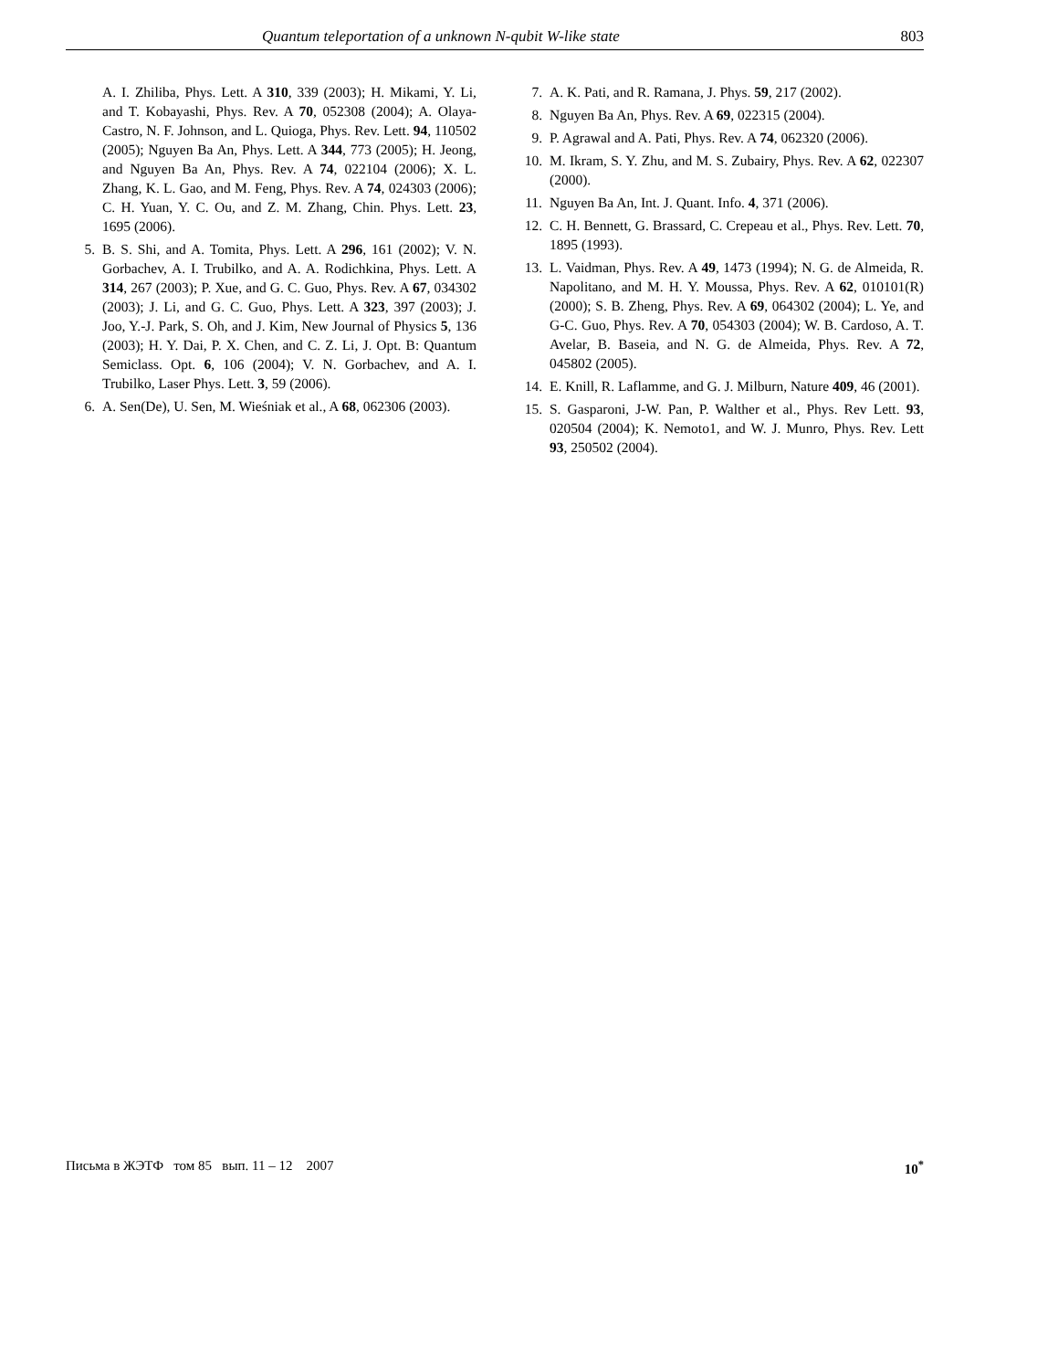Quantum teleportation of a unknown N-qubit W-like state 803
A. I. Zhiliba, Phys. Lett. A 310, 339 (2003); H. Mikami, Y. Li, and T. Kobayashi, Phys. Rev. A 70, 052308 (2004); A. Olaya-Castro, N. F. Johnson, and L. Quioga, Phys. Rev. Lett. 94, 110502 (2005); Nguyen Ba An, Phys. Lett. A 344, 773 (2005); H. Jeong, and Nguyen Ba An, Phys. Rev. A 74, 022104 (2006); X. L. Zhang, K. L. Gao, and M. Feng, Phys. Rev. A 74, 024303 (2006); C. H. Yuan, Y. C. Ou, and Z. M. Zhang, Chin. Phys. Lett. 23, 1695 (2006).
5. B. S. Shi, and A. Tomita, Phys. Lett. A 296, 161 (2002); V. N. Gorbachev, A. I. Trubilko, and A. A. Rodichkina, Phys. Lett. A 314, 267 (2003); P. Xue, and G. C. Guo, Phys. Rev. A 67, 034302 (2003); J. Li, and G. C. Guo, Phys. Lett. A 323, 397 (2003); J. Joo, Y.-J. Park, S. Oh, and J. Kim, New Journal of Physics 5, 136 (2003); H. Y. Dai, P. X. Chen, and C. Z. Li, J. Opt. B: Quantum Semiclass. Opt. 6, 106 (2004); V. N. Gorbachev, and A. I. Trubilko, Laser Phys. Lett. 3, 59 (2006).
6. A. Sen(De), U. Sen, M. Wieśniak et al., A 68, 062306 (2003).
7. A. K. Pati, and R. Ramana, J. Phys. 59, 217 (2002).
8. Nguyen Ba An, Phys. Rev. A 69, 022315 (2004).
9. P. Agrawal and A. Pati, Phys. Rev. A 74, 062320 (2006).
10. M. Ikram, S. Y. Zhu, and M. S. Zubairy, Phys. Rev. A 62, 022307 (2000).
11. Nguyen Ba An, Int. J. Quant. Info. 4, 371 (2006).
12. C. H. Bennett, G. Brassard, C. Crepeau et al., Phys. Rev. Lett. 70, 1895 (1993).
13. L. Vaidman, Phys. Rev. A 49, 1473 (1994); N. G. de Almeida, R. Napolitano, and M. H. Y. Moussa, Phys. Rev. A 62, 010101(R) (2000); S. B. Zheng, Phys. Rev. A 69, 064302 (2004); L. Ye, and G-C. Guo, Phys. Rev. A 70, 054303 (2004); W. B. Cardoso, A. T. Avelar, B. Baseia, and N. G. de Almeida, Phys. Rev. A 72, 045802 (2005).
14. E. Knill, R. Laflamme, and G. J. Milburn, Nature 409, 46 (2001).
15. S. Gasparoni, J-W. Pan, P. Walther et al., Phys. Rev Lett. 93, 020504 (2004); K. Nemoto1, and W. J. Munro, Phys. Rev. Lett 93, 250502 (2004).
Письма в ЖЭТФ том 85 вып. 11 – 12 2007 10<sup>*</sup>